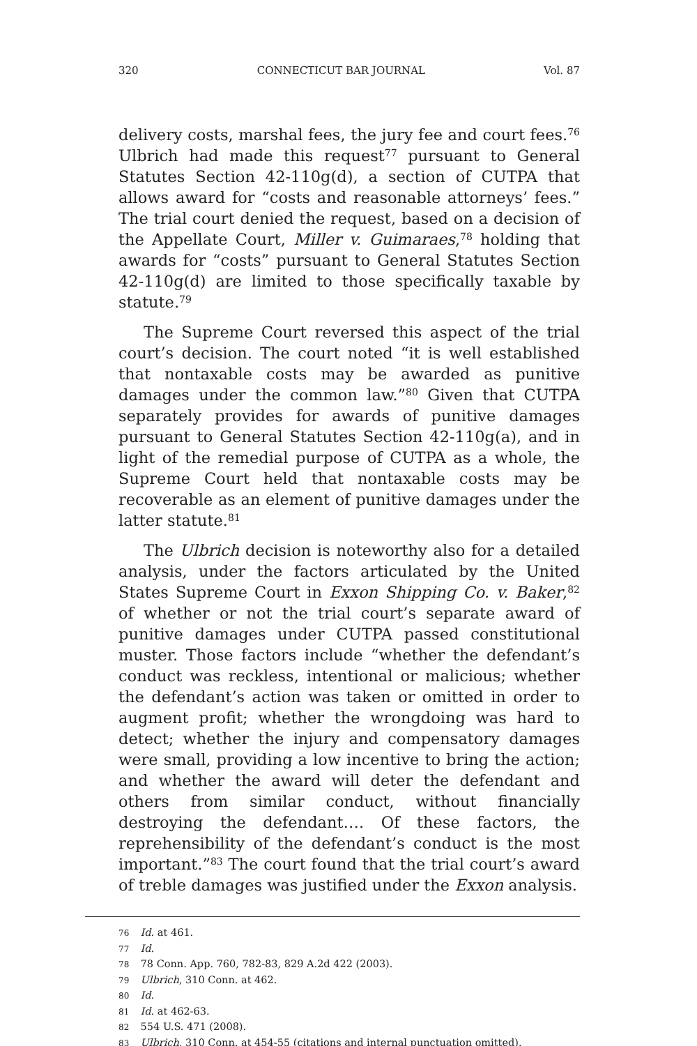320 CONNECTICUT BAR JOURNAL Vol. 87
delivery costs, marshal fees, the jury fee and court fees.<sup>76</sup> Ulbrich had made this request<sup>77</sup> pursuant to General Statutes Section 42-110g(d), a section of CUTPA that allows award for “costs and reasonable attorneys’ fees.” The trial court denied the request, based on a decision of the Appellate Court, Miller v. Guimaraes,<sup>78</sup> holding that awards for “costs” pursuant to General Statutes Section 42-110g(d) are limited to those specifically taxable by statute.<sup>79</sup>
The Supreme Court reversed this aspect of the trial court’s decision. The court noted “it is well established that nontaxable costs may be awarded as punitive damages under the common law.”<sup>80</sup> Given that CUTPA separately provides for awards of punitive damages pursuant to General Statutes Section 42-110g(a), and in light of the remedial purpose of CUTPA as a whole, the Supreme Court held that nontaxable costs may be recoverable as an element of punitive damages under the latter statute.<sup>81</sup>
The Ulbrich decision is noteworthy also for a detailed analysis, under the factors articulated by the United States Supreme Court in Exxon Shipping Co. v. Baker,<sup>82</sup> of whether or not the trial court’s separate award of punitive damages under CUTPA passed constitutional muster. Those factors include “whether the defendant’s conduct was reckless, intentional or malicious; whether the defendant’s action was taken or omitted in order to augment profit; whether the wrongdoing was hard to detect; whether the injury and compensatory damages were small, providing a low incentive to bring the action; and whether the award will deter the defendant and others from similar conduct, without financially destroying the defendant…. Of these factors, the reprehensibility of the defendant’s conduct is the most important.”<sup>83</sup> The court found that the trial court’s award of treble damages was justified under the Exxon analysis.
76 Id. at 461.
77 Id.
78 78 Conn. App. 760, 782-83, 829 A.2d 422 (2003).
79 Ulbrich, 310 Conn. at 462.
80 Id.
81 Id. at 462-63.
82 554 U.S. 471 (2008).
83 Ulbrich, 310 Conn. at 454-55 (citations and internal punctuation omitted).